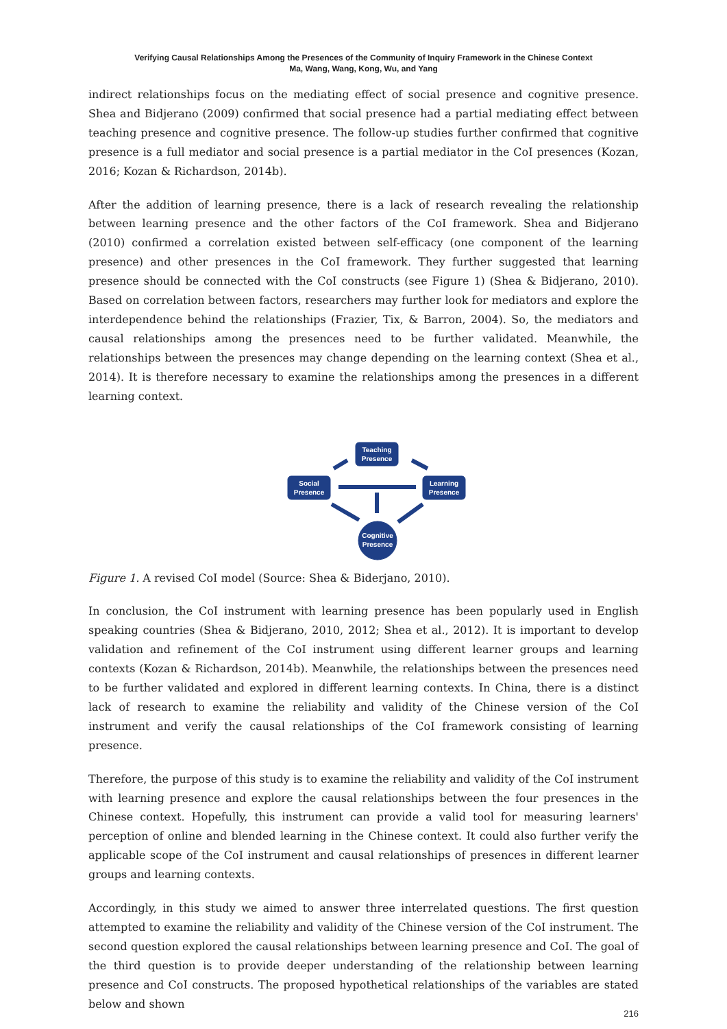Verifying Causal Relationships Among the Presences of the Community of Inquiry Framework in the Chinese Context
Ma, Wang, Wang, Kong, Wu, and Yang
indirect relationships focus on the mediating effect of social presence and cognitive presence. Shea and Bidjerano (2009) confirmed that social presence had a partial mediating effect between teaching presence and cognitive presence. The follow-up studies further confirmed that cognitive presence is a full mediator and social presence is a partial mediator in the CoI presences (Kozan, 2016; Kozan & Richardson, 2014b).
After the addition of learning presence, there is a lack of research revealing the relationship between learning presence and the other factors of the CoI framework. Shea and Bidjerano (2010) confirmed a correlation existed between self-efficacy (one component of the learning presence) and other presences in the CoI framework. They further suggested that learning presence should be connected with the CoI constructs (see Figure 1) (Shea & Bidjerano, 2010). Based on correlation between factors, researchers may further look for mediators and explore the interdependence behind the relationships (Frazier, Tix, & Barron, 2004). So, the mediators and causal relationships among the presences need to be further validated. Meanwhile, the relationships between the presences may change depending on the learning context (Shea et al., 2014). It is therefore necessary to examine the relationships among the presences in a different learning context.
Teaching
Presence
Social
Presence
Learning
Presence
Cognitive
Presence
Figure 1. A revised CoI model (Source: Shea & Biderjano, 2010).
In conclusion, the CoI instrument with learning presence has been popularly used in English speaking countries (Shea & Bidjerano, 2010, 2012; Shea et al., 2012). It is important to develop validation and refinement of the CoI instrument using different learner groups and learning contexts (Kozan & Richardson, 2014b). Meanwhile, the relationships between the presences need to be further validated and explored in different learning contexts. In China, there is a distinct lack of research to examine the reliability and validity of the Chinese version of the CoI instrument and verify the causal relationships of the CoI framework consisting of learning presence.
Therefore, the purpose of this study is to examine the reliability and validity of the CoI instrument with learning presence and explore the causal relationships between the four presences in the Chinese context. Hopefully, this instrument can provide a valid tool for measuring learners' perception of online and blended learning in the Chinese context. It could also further verify the applicable scope of the CoI instrument and causal relationships of presences in different learner groups and learning contexts.
Accordingly, in this study we aimed to answer three interrelated questions. The first question attempted to examine the reliability and validity of the Chinese version of the CoI instrument. The second question explored the causal relationships between learning presence and CoI. The goal of the third question is to provide deeper understanding of the relationship between learning presence and CoI constructs. The proposed hypothetical relationships of the variables are stated below and shown
216